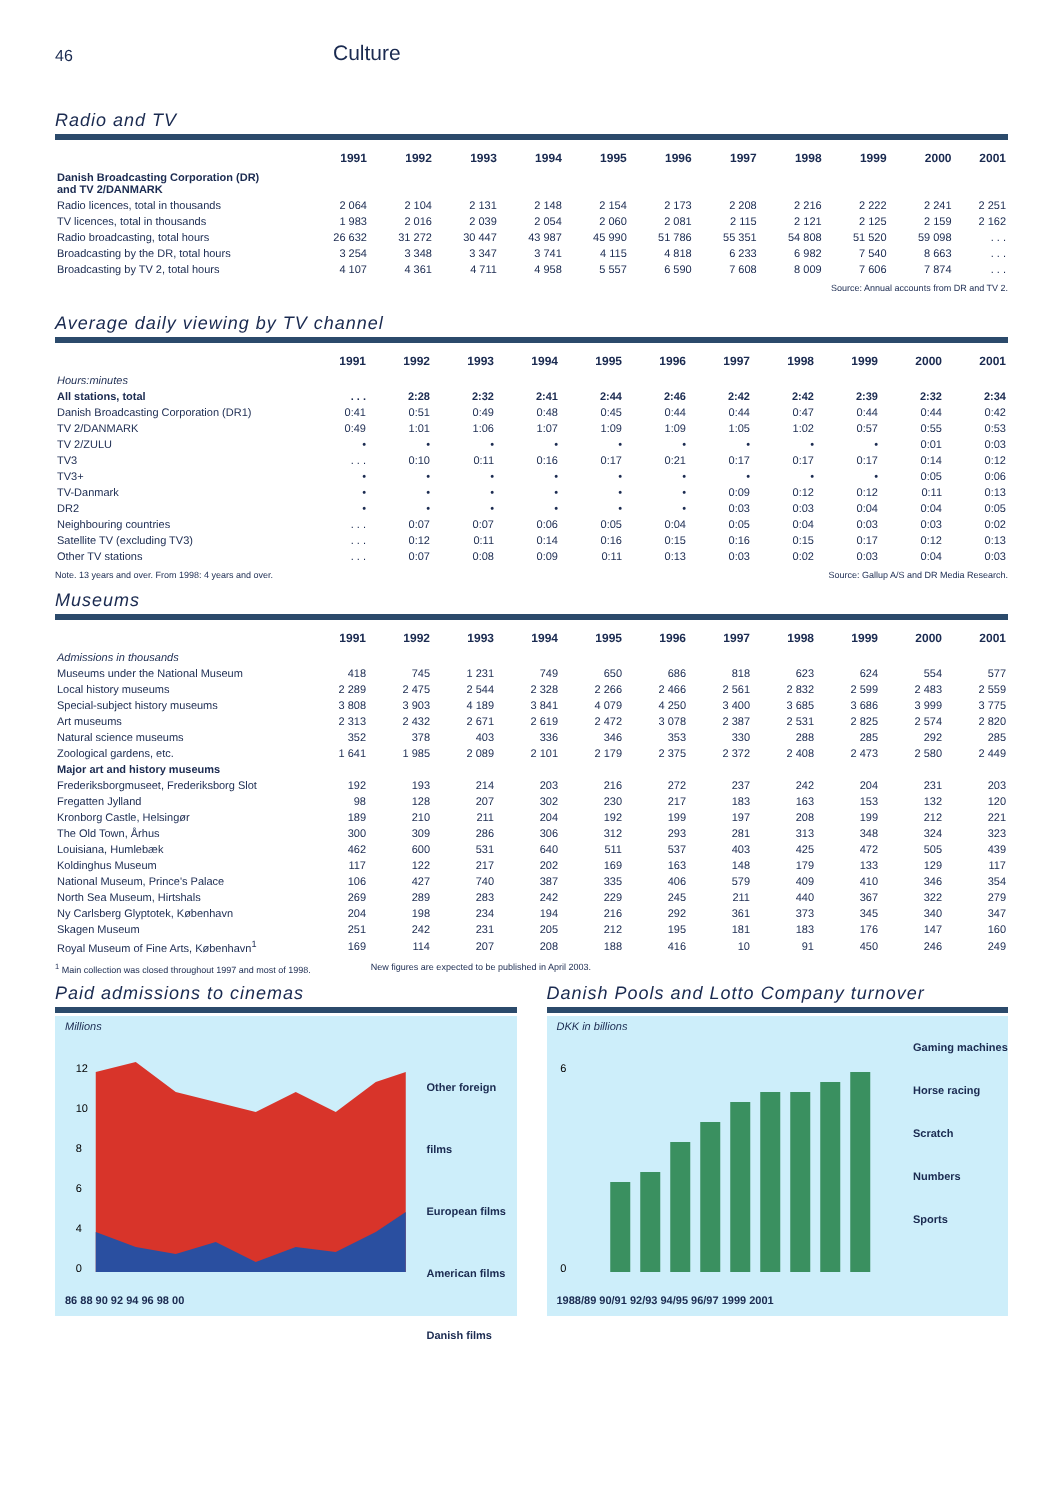46
Culture
Radio and TV
| | 1991 | 1992 | 1993 | 1994 | 1995 | 1996 | 1997 | 1998 | 1999 | 2000 | 2001 |
| --- | --- | --- | --- | --- | --- | --- | --- | --- | --- | --- | --- |
| Danish Broadcasting Corporation (DR) and TV 2/DANMARK | | | | | | | | | | | |
| Radio licences, total in thousands | 2 064 | 2 104 | 2 131 | 2 148 | 2 154 | 2 173 | 2 208 | 2 216 | 2 222 | 2 241 | 2 251 |
| TV licences, total in thousands | 1 983 | 2 016 | 2 039 | 2 054 | 2 060 | 2 081 | 2 115 | 2 121 | 2 125 | 2 159 | 2 162 |
| Radio broadcasting, total hours | 26 632 | 31 272 | 30 447 | 43 987 | 45 990 | 51 786 | 55 351 | 54 808 | 51 520 | 59 098 | . . . |
| Broadcasting by the DR, total hours | 3 254 | 3 348 | 3 347 | 3 741 | 4 115 | 4 818 | 6 233 | 6 982 | 7 540 | 8 663 | . . . |
| Broadcasting by TV 2, total hours | 4 107 | 4 361 | 4 711 | 4 958 | 5 557 | 6 590 | 7 608 | 8 009 | 7 606 | 7 874 | . . . |
Source: Annual accounts from DR and TV 2.
Average daily viewing by TV channel
| | 1991 | 1992 | 1993 | 1994 | 1995 | 1996 | 1997 | 1998 | 1999 | 2000 | 2001 |
| --- | --- | --- | --- | --- | --- | --- | --- | --- | --- | --- | --- |
| Hours:minutes | | | | | | | | | | | |
| All stations, total | . . . | 2:28 | 2:32 | 2:41 | 2:44 | 2:46 | 2:42 | 2:42 | 2:39 | 2:32 | 2:34 |
| Danish Broadcasting Corporation (DR1) | 0:41 | 0:51 | 0:49 | 0:48 | 0:45 | 0:44 | 0:44 | 0:47 | 0:44 | 0:44 | 0:42 |
| TV 2/DANMARK | 0:49 | 1:01 | 1:06 | 1:07 | 1:09 | 1:09 | 1:05 | 1:02 | 0:57 | 0:55 | 0:53 |
| TV 2/ZULU | • | • | • | • | • | • | • | • | • | 0:01 | 0:03 |
| TV3 | . . . | 0:10 | 0:11 | 0:16 | 0:17 | 0:21 | 0:17 | 0:17 | 0:17 | 0:14 | 0:12 |
| TV3+ | • | • | • | • | • | • | • | • | • | 0:05 | 0:06 |
| TV-Danmark | • | • | • | • | • | • | 0:09 | 0:12 | 0:12 | 0:11 | 0:13 |
| DR2 | • | • | • | • | • | • | 0:03 | 0:03 | 0:04 | 0:04 | 0:05 |
| Neighbouring countries | . . . | 0:07 | 0:07 | 0:06 | 0:05 | 0:04 | 0:05 | 0:04 | 0:03 | 0:03 | 0:02 |
| Satellite TV (excluding TV3) | . . . | 0:12 | 0:11 | 0:14 | 0:16 | 0:15 | 0:16 | 0:15 | 0:17 | 0:12 | 0:13 |
| Other TV stations | . . . | 0:07 | 0:08 | 0:09 | 0:11 | 0:13 | 0:03 | 0:02 | 0:03 | 0:04 | 0:03 |
Note. 13 years and over. From 1998: 4 years and over. Source: Gallup A/S and DR Media Research.
Museums
| | 1991 | 1992 | 1993 | 1994 | 1995 | 1996 | 1997 | 1998 | 1999 | 2000 | 2001 |
| --- | --- | --- | --- | --- | --- | --- | --- | --- | --- | --- | --- |
| Admissions in thousands | | | | | | | | | | | |
| Museums under the National Museum | 418 | 745 | 1 231 | 749 | 650 | 686 | 818 | 623 | 624 | 554 | 577 |
| Local history museums | 2 289 | 2 475 | 2 544 | 2 328 | 2 266 | 2 466 | 2 561 | 2 832 | 2 599 | 2 483 | 2 559 |
| Special-subject history museums | 3 808 | 3 903 | 4 189 | 3 841 | 4 079 | 4 250 | 3 400 | 3 685 | 3 686 | 3 999 | 3 775 |
| Art museums | 2 313 | 2 432 | 2 671 | 2 619 | 2 472 | 3 078 | 2 387 | 2 531 | 2 825 | 2 574 | 2 820 |
| Natural science museums | 352 | 378 | 403 | 336 | 346 | 353 | 330 | 288 | 285 | 292 | 285 |
| Zoological gardens, etc. | 1 641 | 1 985 | 2 089 | 2 101 | 2 179 | 2 375 | 2 372 | 2 408 | 2 473 | 2 580 | 2 449 |
| Major art and history museums | | | | | | | | | | | |
| Frederiksborgmuseet, Frederiksborg Slot | 192 | 193 | 214 | 203 | 216 | 272 | 237 | 242 | 204 | 231 | 203 |
| Fregatten Jylland | 98 | 128 | 207 | 302 | 230 | 217 | 183 | 163 | 153 | 132 | 120 |
| Kronborg Castle, Helsingør | 189 | 210 | 211 | 204 | 192 | 199 | 197 | 208 | 199 | 212 | 221 |
| The Old Town, Århus | 300 | 309 | 286 | 306 | 312 | 293 | 281 | 313 | 348 | 324 | 323 |
| Louisiana, Humlebæk | 462 | 600 | 531 | 640 | 511 | 537 | 403 | 425 | 472 | 505 | 439 |
| Koldinghus Museum | 117 | 122 | 217 | 202 | 169 | 163 | 148 | 179 | 133 | 129 | 117 |
| National Museum, Prince's Palace | 106 | 427 | 740 | 387 | 335 | 406 | 579 | 409 | 410 | 346 | 354 |
| North Sea Museum, Hirtshals | 269 | 289 | 283 | 242 | 229 | 245 | 211 | 440 | 367 | 322 | 279 |
| Ny Carlsberg Glyptotek, København | 204 | 198 | 234 | 194 | 216 | 292 | 361 | 373 | 345 | 340 | 347 |
| Skagen Museum | 251 | 242 | 231 | 205 | 212 | 195 | 181 | 183 | 176 | 147 | 160 |
| Royal Museum of Fine Arts, København<sup>1</sup> | 169 | 114 | 207 | 208 | 188 | 416 | 10 | 91 | 450 | 246 | 249 |
<sup>1</sup> Main collection was closed throughout 1997 and most of 1998. New figures are expected to be published in April 2003.
Paid admissions to cinemas
Millions
12
10
8
6
4
0
86 88 90 92 94 96 98 00
Other foreign films
European films
American films
Danish films
Danish Pools and Lotto Company turnover
DKK in billions
6
0
1988/89 90/91 92/93 94/95 96/97 1999 2001
Gaming machines
Horse racing
Scratch
Numbers
Sports